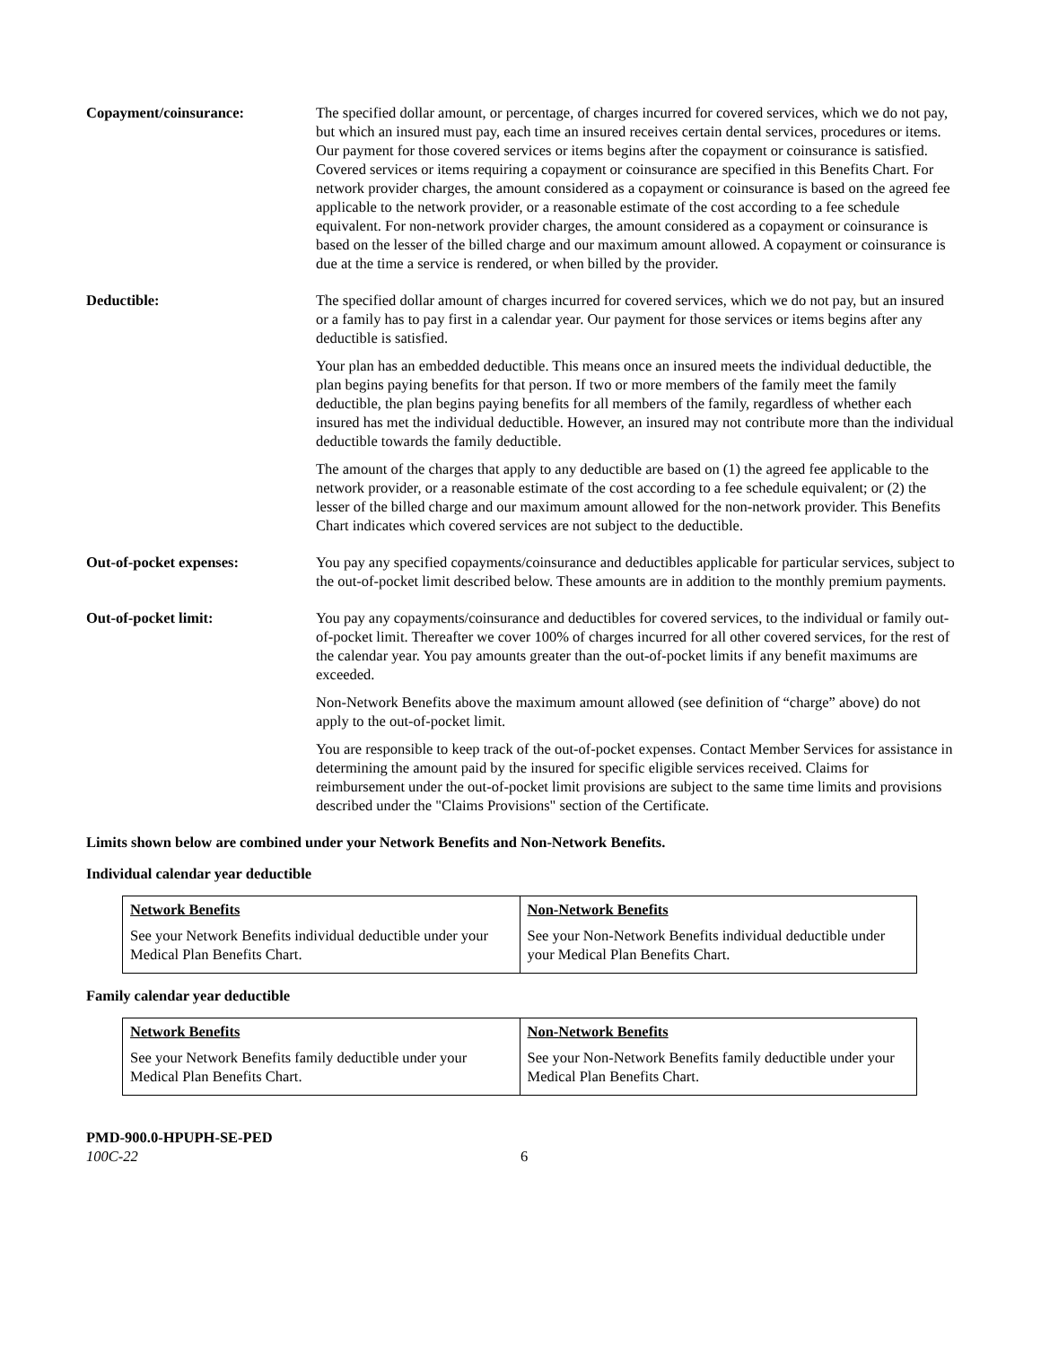Copayment/coinsurance: The specified dollar amount, or percentage, of charges incurred for covered services, which we do not pay, but which an insured must pay, each time an insured receives certain dental services, procedures or items. Our payment for those covered services or items begins after the copayment or coinsurance is satisfied. Covered services or items requiring a copayment or coinsurance are specified in this Benefits Chart. For network provider charges, the amount considered as a copayment or coinsurance is based on the agreed fee applicable to the network provider, or a reasonable estimate of the cost according to a fee schedule equivalent. For non-network provider charges, the amount considered as a copayment or coinsurance is based on the lesser of the billed charge and our maximum amount allowed. A copayment or coinsurance is due at the time a service is rendered, or when billed by the provider.
Deductible: The specified dollar amount of charges incurred for covered services, which we do not pay, but an insured or a family has to pay first in a calendar year. Our payment for those services or items begins after any deductible is satisfied.
Your plan has an embedded deductible. This means once an insured meets the individual deductible, the plan begins paying benefits for that person. If two or more members of the family meet the family deductible, the plan begins paying benefits for all members of the family, regardless of whether each insured has met the individual deductible. However, an insured may not contribute more than the individual deductible towards the family deductible.
The amount of the charges that apply to any deductible are based on (1) the agreed fee applicable to the network provider, or a reasonable estimate of the cost according to a fee schedule equivalent; or (2) the lesser of the billed charge and our maximum amount allowed for the non-network provider. This Benefits Chart indicates which covered services are not subject to the deductible.
Out-of-pocket expenses: You pay any specified copayments/coinsurance and deductibles applicable for particular services, subject to the out-of-pocket limit described below. These amounts are in addition to the monthly premium payments.
Out-of-pocket limit: You pay any copayments/coinsurance and deductibles for covered services, to the individual or family out-of-pocket limit. Thereafter we cover 100% of charges incurred for all other covered services, for the rest of the calendar year. You pay amounts greater than the out-of-pocket limits if any benefit maximums are exceeded.
Non-Network Benefits above the maximum amount allowed (see definition of “charge” above) do not apply to the out-of-pocket limit.
You are responsible to keep track of the out-of-pocket expenses. Contact Member Services for assistance in determining the amount paid by the insured for specific eligible services received. Claims for reimbursement under the out-of-pocket limit provisions are subject to the same time limits and provisions described under the "Claims Provisions" section of the Certificate.
Limits shown below are combined under your Network Benefits and Non-Network Benefits.
Individual calendar year deductible
| Network Benefits | Non-Network Benefits |
| See your Network Benefits individual deductible under your Medical Plan Benefits Chart. | See your Non-Network Benefits individual deductible under your Medical Plan Benefits Chart. |
Family calendar year deductible
| Network Benefits | Non-Network Benefits |
| See your Network Benefits family deductible under your Medical Plan Benefits Chart. | See your Non-Network Benefits family deductible under your Medical Plan Benefits Chart. |
PMD-900.0-HPUPH-SE-PED
100C-22 6